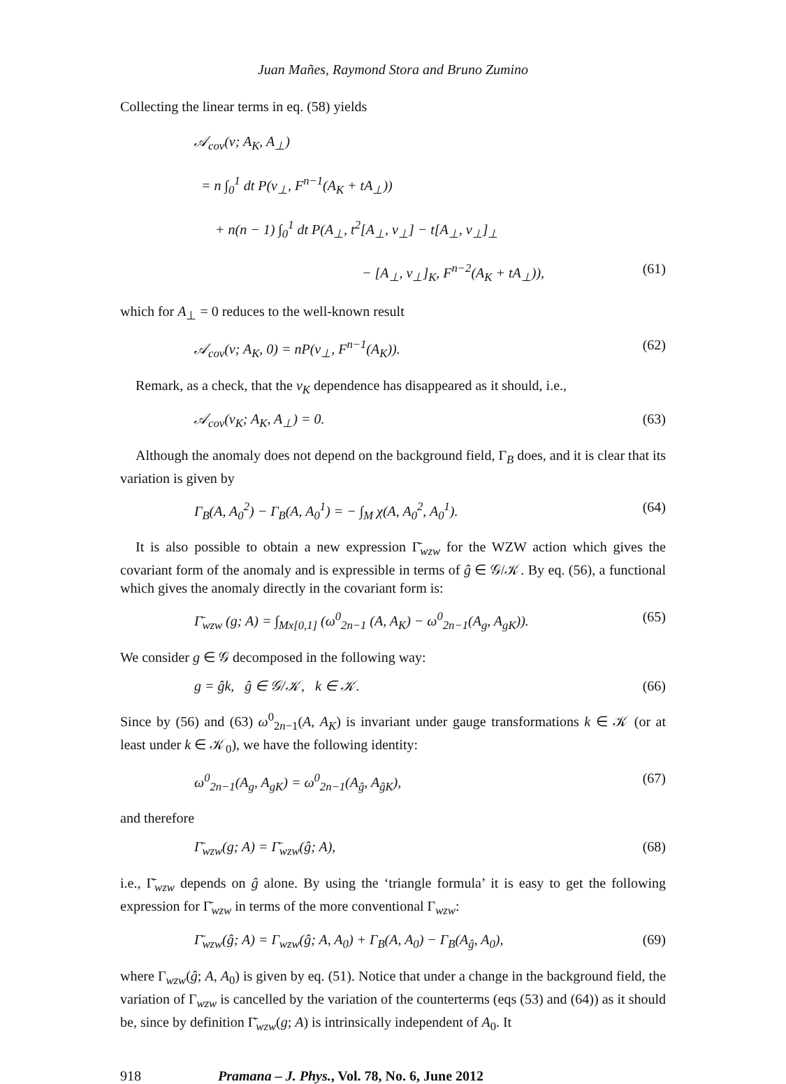Juan Mañes, Raymond Stora and Bruno Zumino
Collecting the linear terms in eq. (58) yields
𝒜<sub>cov</sub>(v; A<sub>K</sub>, A<sub>⊥</sub>)
= n ∫<sub>0</sub><sup>1</sup> dt P(v<sub>⊥</sub>, F<sup>n−1</sup>(A<sub>K</sub> + tA<sub>⊥</sub>))
+ n(n − 1) ∫<sub>0</sub><sup>1</sup> dt P(A<sub>⊥</sub>, t<sup>2</sup>[A<sub>⊥</sub>, v<sub>⊥</sub>] − t[A<sub>⊥</sub>, v<sub>⊥</sub>]<sub>⊥</sub>
− [A<sub>⊥</sub>, v<sub>⊥</sub>]<sub>K</sub>, F<sup>n−2</sup>(A<sub>K</sub> + tA<sub>⊥</sub>)), (61)
which for A<sub>⊥</sub> = 0 reduces to the well-known result
𝒜<sub>cov</sub>(v; A<sub>K</sub>, 0) = nP(v<sub>⊥</sub>, F<sup>n−1</sup>(A<sub>K</sub>)). (62)
Remark, as a check, that the v<sub>K</sub> dependence has disappeared as it should, i.e.,
𝒜<sub>cov</sub>(v<sub>K</sub>; A<sub>K</sub>, A<sub>⊥</sub>) = 0. (63)
Although the anomaly does not depend on the background field, Γ<sub>B</sub> does, and it is clear that its variation is given by
Γ<sub>B</sub>(A, A<sub>0</sub><sup>2</sup>) − Γ<sub>B</sub>(A, A<sub>0</sub><sup>1</sup>) = − ∫<sub>M</sub> χ(A, A<sub>0</sub><sup>2</sup>, A<sub>0</sub><sup>1</sup>). (64)
It is also possible to obtain a new expression Γ̄<sub>wzw</sub> for the WZW action which gives the covariant form of the anomaly and is expressible in terms of ĝ ∈ 𝒢/𝒦. By eq. (56), a functional which gives the anomaly directly in the covariant form is:
Γ̄<sub>wzw</sub> (g; A) = ∫<sub>Mx[0,1]</sub> (ω<sup>0</sup><sub>2n−1</sub> (A, A<sub>K</sub>) − ω<sup>0</sup><sub>2n−1</sub>(A<sub>g</sub>, A<sub>gK</sub>)). (65)
We consider g ∈ 𝒢 decomposed in the following way:
g = ĝk, ĝ ∈ 𝒢/𝒦, k ∈ 𝒦. (66)
Since by (56) and (63) ω<sup>0</sup><sub>2n−1</sub>(A, A<sub>K</sub>) is invariant under gauge transformations k ∈ 𝒦 (or at least under k ∈ 𝒦<sub>0</sub>), we have the following identity:
ω<sup>0</sup><sub>2n−1</sub>(A<sub>g</sub>, A<sub>gK</sub>) = ω<sup>0</sup><sub>2n−1</sub>(A<sub>ĝ</sub>, A<sub>ĝK</sub>), (67)
and therefore
Γ̄<sub>wzw</sub>(g; A) = Γ̄<sub>wzw</sub>(ĝ; A), (68)
i.e., Γ̄<sub>wzw</sub> depends on ĝ alone. By using the ‘triangle formula’ it is easy to get the following expression for Γ̄<sub>wzw</sub> in terms of the more conventional Γ<sub>wzw</sub>:
Γ̄<sub>wzw</sub>(ĝ; A) = Γ<sub>wzw</sub>(ĝ; A, A<sub>0</sub>) + Γ<sub>B</sub>(A, A<sub>0</sub>) − Γ<sub>B</sub>(A<sub>ĝ</sub>, A<sub>0</sub>), (69)
where Γ<sub>wzw</sub>(ĝ; A, A<sub>0</sub>) is given by eq. (51). Notice that under a change in the background field, the variation of Γ<sub>wzw</sub> is cancelled by the variation of the counterterms (eqs (53) and (64)) as it should be, since by definition Γ̄<sub>wzw</sub>(g; A) is intrinsically independent of A<sub>0</sub>. It
918 Pramana – J. Phys., Vol. 78, No. 6, June 2012